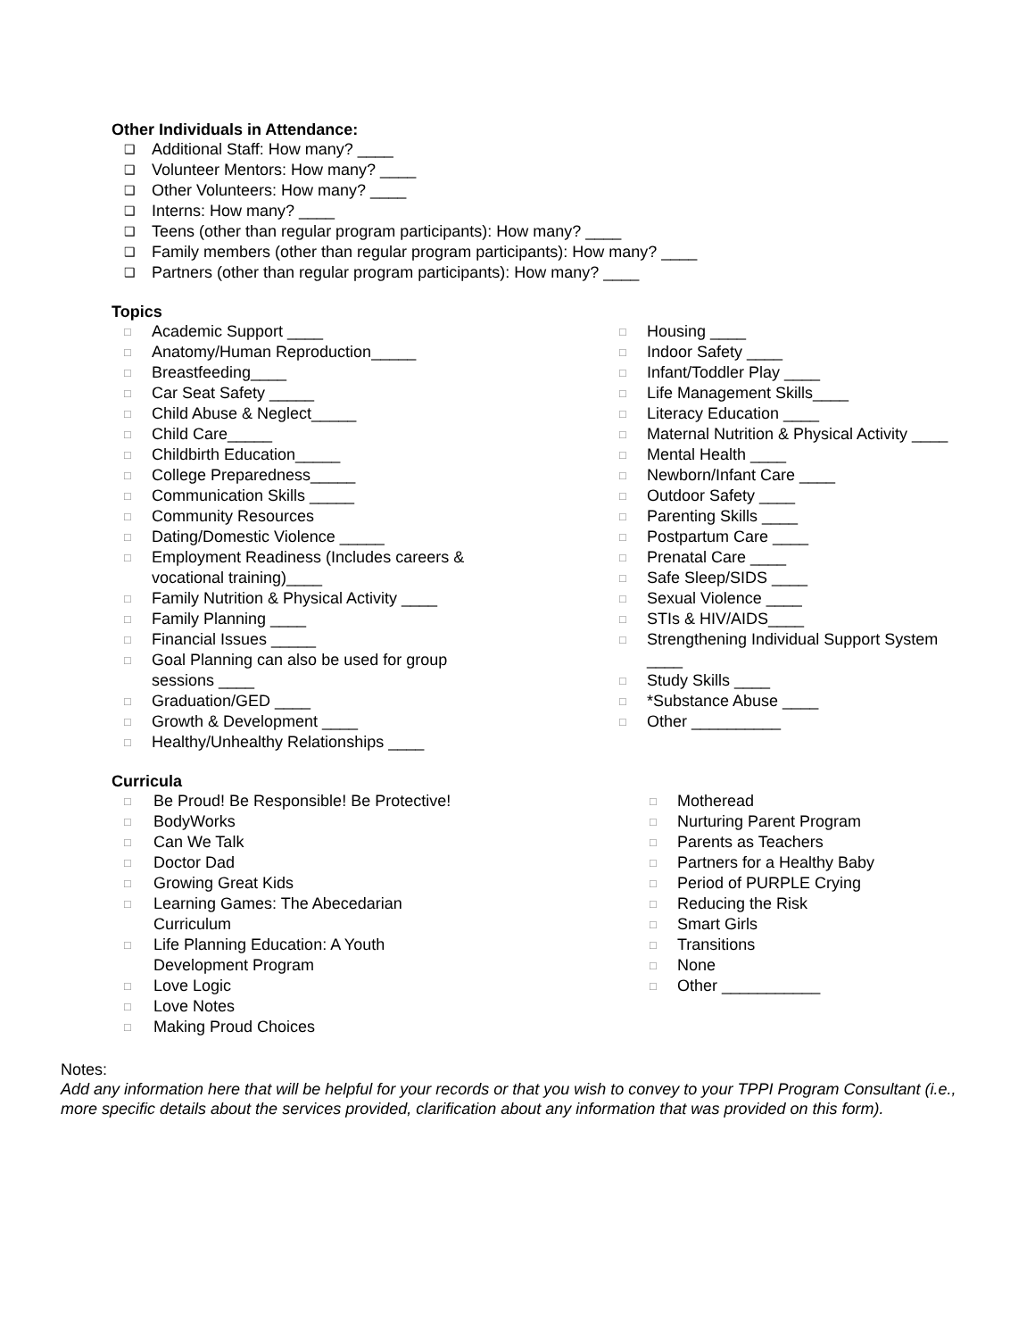Other Individuals in Attendance:
❑ Additional Staff: How many? ____
❑ Volunteer Mentors: How many? ____
❑ Other Volunteers: How many? ____
❑ Interns: How many? ____
❑ Teens (other than regular program participants): How many? ____
❑ Family members (other than regular program participants): How many? ____
❑ Partners (other than regular program participants): How many? ____
Topics
□ Academic Support ____
□ Anatomy/Human Reproduction_____
□ Breastfeeding____
□ Car Seat Safety _____
□ Child Abuse & Neglect_____
□ Child Care_____
□ Childbirth Education_____
□ College Preparedness_____
□ Communication Skills _____
□ Community Resources
□ Dating/Domestic Violence _____
□ Employment Readiness (Includes careers &
vocational training)____
□ Family Nutrition & Physical Activity ____
□ Family Planning ____
□ Financial Issues _____
□ Goal Planning can also be used for group
sessions ____
□ Graduation/GED ____
□ Growth & Development ____
□ Healthy/Unhealthy Relationships ____
□ Housing ____
□ Indoor Safety ____
□ Infant/Toddler Play ____
□ Life Management Skills____
□ Literacy Education ____
□ Maternal Nutrition & Physical Activity ____
□ Mental Health ____
□ Newborn/Infant Care ____
□ Outdoor Safety ____
□ Parenting Skills ____
□ Postpartum Care ____
□ Prenatal Care ____
□ Safe Sleep/SIDS ____
□ Sexual Violence ____
□ STIs & HIV/AIDS____
□ Strengthening Individual Support System
____
□ Study Skills ____
□ *Substance Abuse ____
□ Other __________
Curricula
□ Be Proud! Be Responsible! Be Protective!
□ BodyWorks
□ Can We Talk
□ Doctor Dad
□ Growing Great Kids
□ Learning Games: The Abecedarian
Curriculum
□ Life Planning Education: A Youth
Development Program
□ Love Logic
□ Love Notes
□ Making Proud Choices
□ Motheread
□ Nurturing Parent Program
□ Parents as Teachers
□ Partners for a Healthy Baby
□ Period of PURPLE Crying
□ Reducing the Risk
□ Smart Girls
□ Transitions
□ None
□ Other ___________
Notes:
Add any information here that will be helpful for your records or that you wish to convey to your TPPI Program Consultant (i.e., more specific details about the services provided, clarification about any information that was provided on this form).